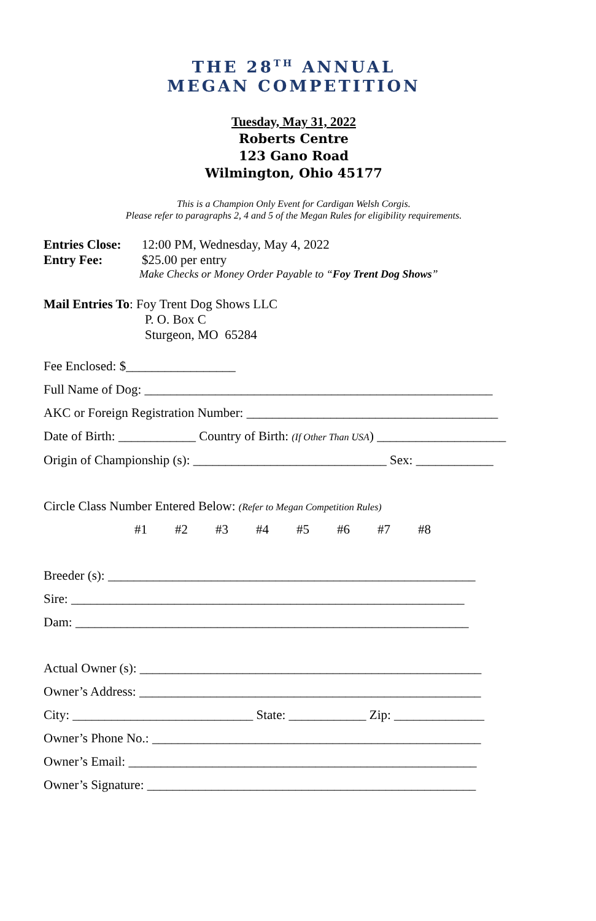THE 28<sup>TH</sup> ANNUAL
MEGAN COMPETITION
Tuesday, May 31, 2022
Roberts Centre
123 Gano Road
Wilmington, Ohio 45177
This is a Champion Only Event for Cardigan Welsh Corgis.
Please refer to paragraphs 2, 4 and 5 of the Megan Rules for eligibility requirements.
Entries Close: 12:00 PM, Wednesday, May 4, 2022
Entry Fee: $25.00 per entry
Make Checks or Money Order Payable to “Foy Trent Dog Shows”
Mail Entries To: Foy Trent Dog Shows LLC
P. O. Box C
Sturgeon, MO 65284
Fee Enclosed: $_________________
Full Name of Dog: ______________________________________________________
AKC or Foreign Registration Number: _______________________________________
Date of Birth: ____________ Country of Birth: (If Other Than USA) ____________________
Origin of Championship (s): ______________________________ Sex: ____________
Circle Class Number Entered Below: (Refer to Megan Competition Rules)
#1 #2 #3 #4 #5 #6 #7 #8
Breeder (s): _________________________________________________________
Sire: _____________________________________________________________
Dam: _____________________________________________________________
Actual Owner (s): _____________________________________________________
Owner’s Address: _____________________________________________________
City: ____________________________ State: ____________ Zip: ______________
Owner’s Phone No.: ___________________________________________________
Owner’s Email: ______________________________________________________
Owner’s Signature: ___________________________________________________